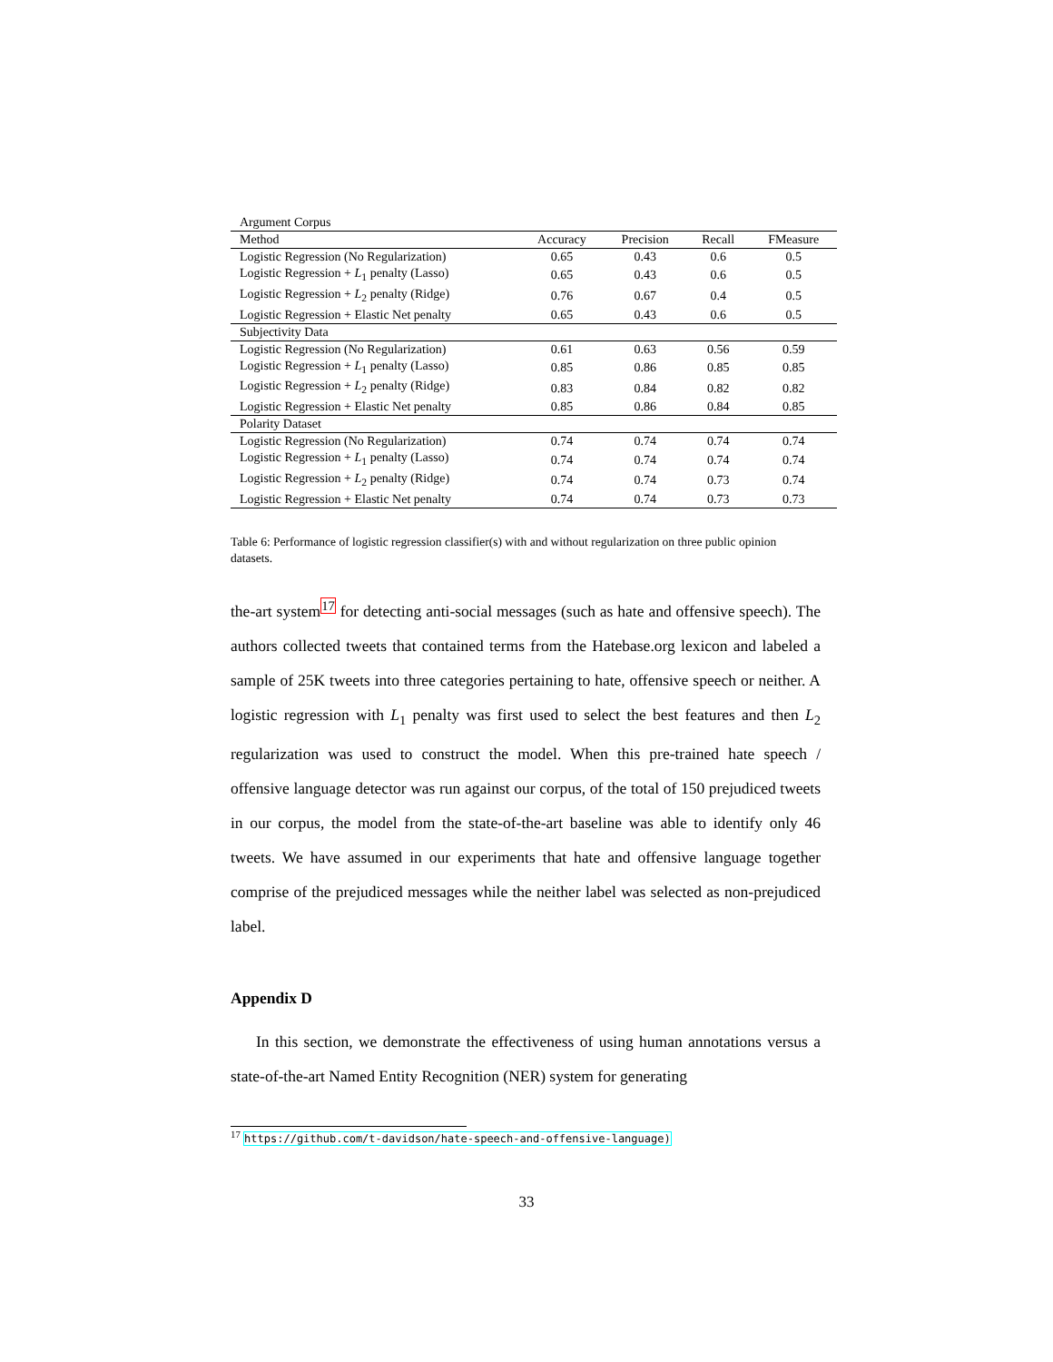| Argument Corpus | | | | |
| Method | Accuracy | Precision | Recall | FMeasure |
| Logistic Regression (No Regularization) | 0.65 | 0.43 | 0.6 | 0.5 |
| Logistic Regression + L<sub>1</sub> penalty (Lasso) | 0.65 | 0.43 | 0.6 | 0.5 |
| Logistic Regression + L<sub>2</sub> penalty (Ridge) | 0.76 | 0.67 | 0.4 | 0.5 |
| Logistic Regression + Elastic Net penalty | 0.65 | 0.43 | 0.6 | 0.5 |
| Subjectivity Data | | | | |
| Logistic Regression (No Regularization) | 0.61 | 0.63 | 0.56 | 0.59 |
| Logistic Regression + L<sub>1</sub> penalty (Lasso) | 0.85 | 0.86 | 0.85 | 0.85 |
| Logistic Regression + L<sub>2</sub> penalty (Ridge) | 0.83 | 0.84 | 0.82 | 0.82 |
| Logistic Regression + Elastic Net penalty | 0.85 | 0.86 | 0.84 | 0.85 |
| Polarity Dataset | | | | |
| Logistic Regression (No Regularization) | 0.74 | 0.74 | 0.74 | 0.74 |
| Logistic Regression + L<sub>1</sub> penalty (Lasso) | 0.74 | 0.74 | 0.74 | 0.74 |
| Logistic Regression + L<sub>2</sub> penalty (Ridge) | 0.74 | 0.74 | 0.73 | 0.74 |
| Logistic Regression + Elastic Net penalty | 0.74 | 0.74 | 0.73 | 0.73 |
Table 6: Performance of logistic regression classifier(s) with and without regularization on three public opinion datasets.
the-art system<sup>17</sup> for detecting anti-social messages (such as hate and offensive speech). The authors collected tweets that contained terms from the Hatebase.org lexicon and labeled a sample of 25K tweets into three categories pertaining to hate, offensive speech or neither. A logistic regression with L<sub>1</sub> penalty was first used to select the best features and then L<sub>2</sub> regularization was used to construct the model. When this pre-trained hate speech / offensive language detector was run against our corpus, of the total of 150 prejudiced tweets in our corpus, the model from the state-of-the-art baseline was able to identify only 46 tweets. We have assumed in our experiments that hate and offensive language together comprise of the prejudiced messages while the neither label was selected as non-prejudiced label.
Appendix D
In this section, we demonstrate the effectiveness of using human annotations versus a state-of-the-art Named Entity Recognition (NER) system for generating
<sup>17</sup> https://github.com/t-davidson/hate-speech-and-offensive-language)
33